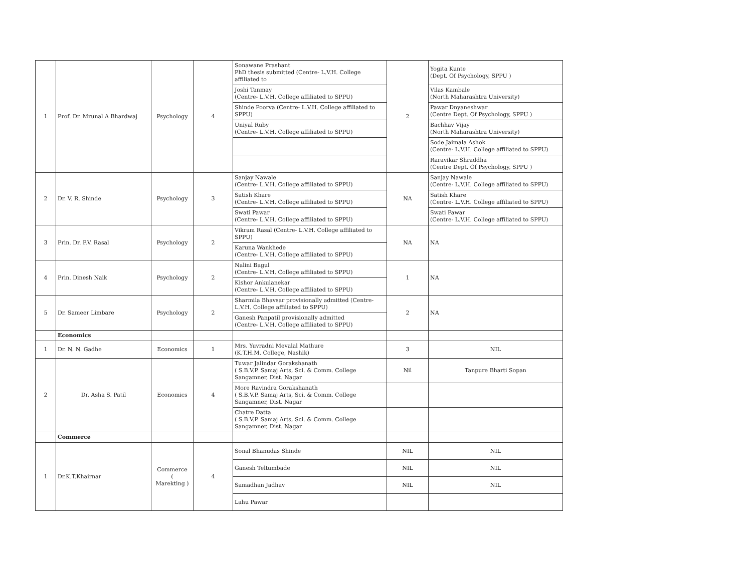| 1 | Prof. Dr. Mrunal A Bhardwaj | Psychology | 4 | Sonawane Prashant PhD thesis submitted (Centre- L.V.H. College affiliated to | 2 | Yogita Kunte (Dept. Of Psychology, SPPU ) |
| | | | | Joshi Tanmay (Centre- L.V.H. College affiliated to SPPU) | | Vilas Kambale (North Maharashtra University) |
| | | | | Shinde Poorva (Centre- L.V.H. College affiliated to SPPU) | | Pawar Dnyaneshwar (Centre Dept. Of Psychology, SPPU ) |
| | | | | Uniyal Ruby (Centre- L.V.H. College affiliated to SPPU) | | Bachhav Vijay (North Maharashtra University) |
| | | | | | | Sode Jaimala Ashok (Centre- L.V.H. College affiliated to SPPU) |
| | | | | | | Raravikar Shraddha (Centre Dept. Of Psychology, SPPU ) |
| 2 | Dr. V. R. Shinde | Psychology | 3 | Sanjay Nawale (Centre- L.V.H. College affiliated to SPPU) | NA | Sanjay Nawale (Centre- L.V.H. College affiliated to SPPU) |
| | | | | Satish Khare (Centre- L.V.H. College affiliated to SPPU) | | Satish Khare (Centre- L.V.H. College affiliated to SPPU) |
| | | | | Swati Pawar (Centre- L.V.H. College affiliated to SPPU) | | Swati Pawar (Centre- L.V.H. College affiliated to SPPU) |
| 3 | Prin. Dr. P.V. Rasal | Psychology | 2 | Vikram Rasal (Centre- L.V.H. College affiliated to SPPU) | NA | NA |
| | | | | Karuna Wankhede (Centre- L.V.H. College affiliated to SPPU) | | |
| 4 | Prin. Dinesh Naik | Psychology | 2 | Nalini Bagul (Centre- L.V.H. College affiliated to SPPU) | 1 | NA |
| | | | | Kishor Ankulanekar (Centre- L.V.H. College affiliated to SPPU) | | |
| 5 | Dr. Sameer Limbare | Psychology | 2 | Sharmila Bhavsar provisionally admitted (Centre- L.V.H. College affiliated to SPPU) | 2 | NA |
| | | | | Ganesh Panpatil provisionally admitted (Centre- L.V.H. College affiliated to SPPU) | | |
| | Economics | | | | | |
| 1 | Dr. N. N. Gadhe | Economics | 1 | Mrs. Yuvradni Mevalal Mathure (K.T.H.M. College, Nashik) | 3 | NIL |
| 2 | Dr. Asha S. Patil | Economics | 4 | Tuwar Jalindar Gorakshanath ( S.B.V.P. Samaj Arts, Sci. & Comm. College Sangamner, Dist. Nagar | Nil | Tanpure Bharti Sopan |
| | | | | More Ravindra Gorakshanath ( S.B.V.P. Samaj Arts, Sci. & Comm. College Sangamner, Dist. Nagar | | |
| | | | | Chatre Datta ( S.B.V.P. Samaj Arts, Sci. & Comm. College Sangamner, Dist. Nagar | | |
| | Commerce | | | | | |
| 1 | Dr.K.T.Khairnar | Commerce ( Marekting ) | 4 | Sonal Bhanudas Shinde | NIL | NIL |
| | | | | Ganesh Teltumbade | NIL | NIL |
| | | | | Samadhan Jadhav | NIL | NIL |
| | | | | Lahu Pawar | | |